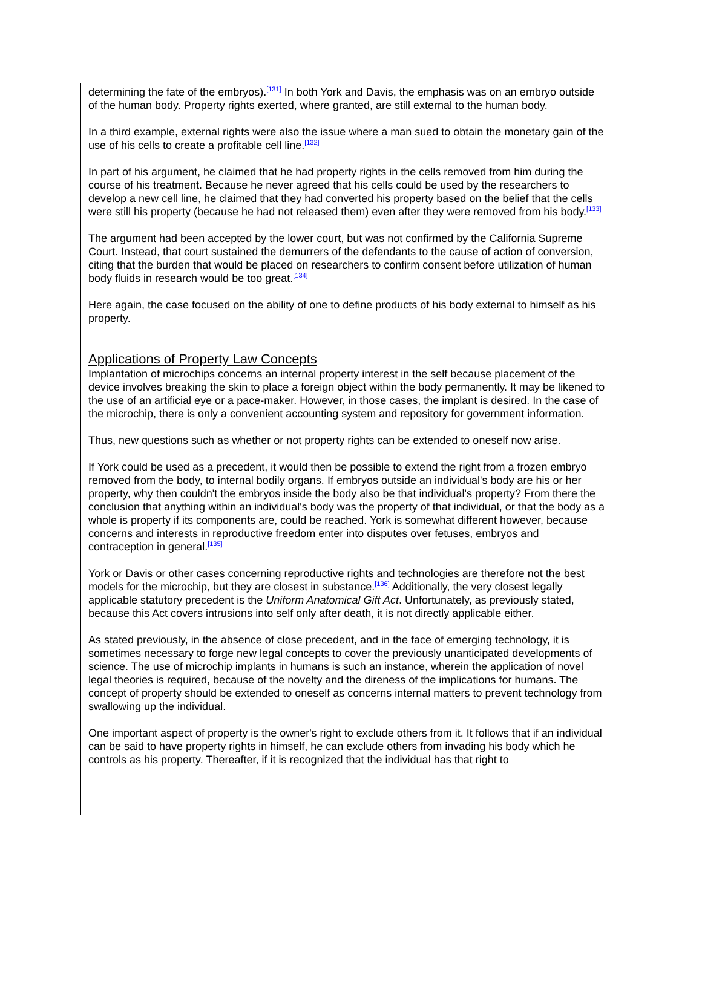determining the fate of the embryos).<sup>[131]</sup> In both York and Davis, the emphasis was on an embryo outside of the human body. Property rights exerted, where granted, are still external to the human body.
In a third example, external rights were also the issue where a man sued to obtain the monetary gain of the use of his cells to create a profitable cell line.<sup>[132]</sup>
In part of his argument, he claimed that he had property rights in the cells removed from him during the course of his treatment. Because he never agreed that his cells could be used by the researchers to develop a new cell line, he claimed that they had converted his property based on the belief that the cells were still his property (because he had not released them) even after they were removed from his body.<sup>[133]</sup>
The argument had been accepted by the lower court, but was not confirmed by the California Supreme Court. Instead, that court sustained the demurrers of the defendants to the cause of action of conversion, citing that the burden that would be placed on researchers to confirm consent before utilization of human body fluids in research would be too great.<sup>[134]</sup>
Here again, the case focused on the ability of one to define products of his body external to himself as his property.
Applications of Property Law Concepts
Implantation of microchips concerns an internal property interest in the self because placement of the device involves breaking the skin to place a foreign object within the body permanently. It may be likened to the use of an artificial eye or a pace-maker. However, in those cases, the implant is desired. In the case of the microchip, there is only a convenient accounting system and repository for government information.
Thus, new questions such as whether or not property rights can be extended to oneself now arise.
If York could be used as a precedent, it would then be possible to extend the right from a frozen embryo removed from the body, to internal bodily organs. If embryos outside an individual's body are his or her property, why then couldn't the embryos inside the body also be that individual's property? From there the conclusion that anything within an individual's body was the property of that individual, or that the body as a whole is property if its components are, could be reached. York is somewhat different however, because concerns and interests in reproductive freedom enter into disputes over fetuses, embryos and contraception in general.<sup>[135]</sup>
York or Davis or other cases concerning reproductive rights and technologies are therefore not the best models for the microchip, but they are closest in substance.<sup>[136]</sup> Additionally, the very closest legally applicable statutory precedent is the Uniform Anatomical Gift Act. Unfortunately, as previously stated, because this Act covers intrusions into self only after death, it is not directly applicable either.
As stated previously, in the absence of close precedent, and in the face of emerging technology, it is sometimes necessary to forge new legal concepts to cover the previously unanticipated developments of science. The use of microchip implants in humans is such an instance, wherein the application of novel legal theories is required, because of the novelty and the direness of the implications for humans. The concept of property should be extended to oneself as concerns internal matters to prevent technology from swallowing up the individual.
One important aspect of property is the owner's right to exclude others from it. It follows that if an individual can be said to have property rights in himself, he can exclude others from invading his body which he controls as his property. Thereafter, if it is recognized that the individual has that right to